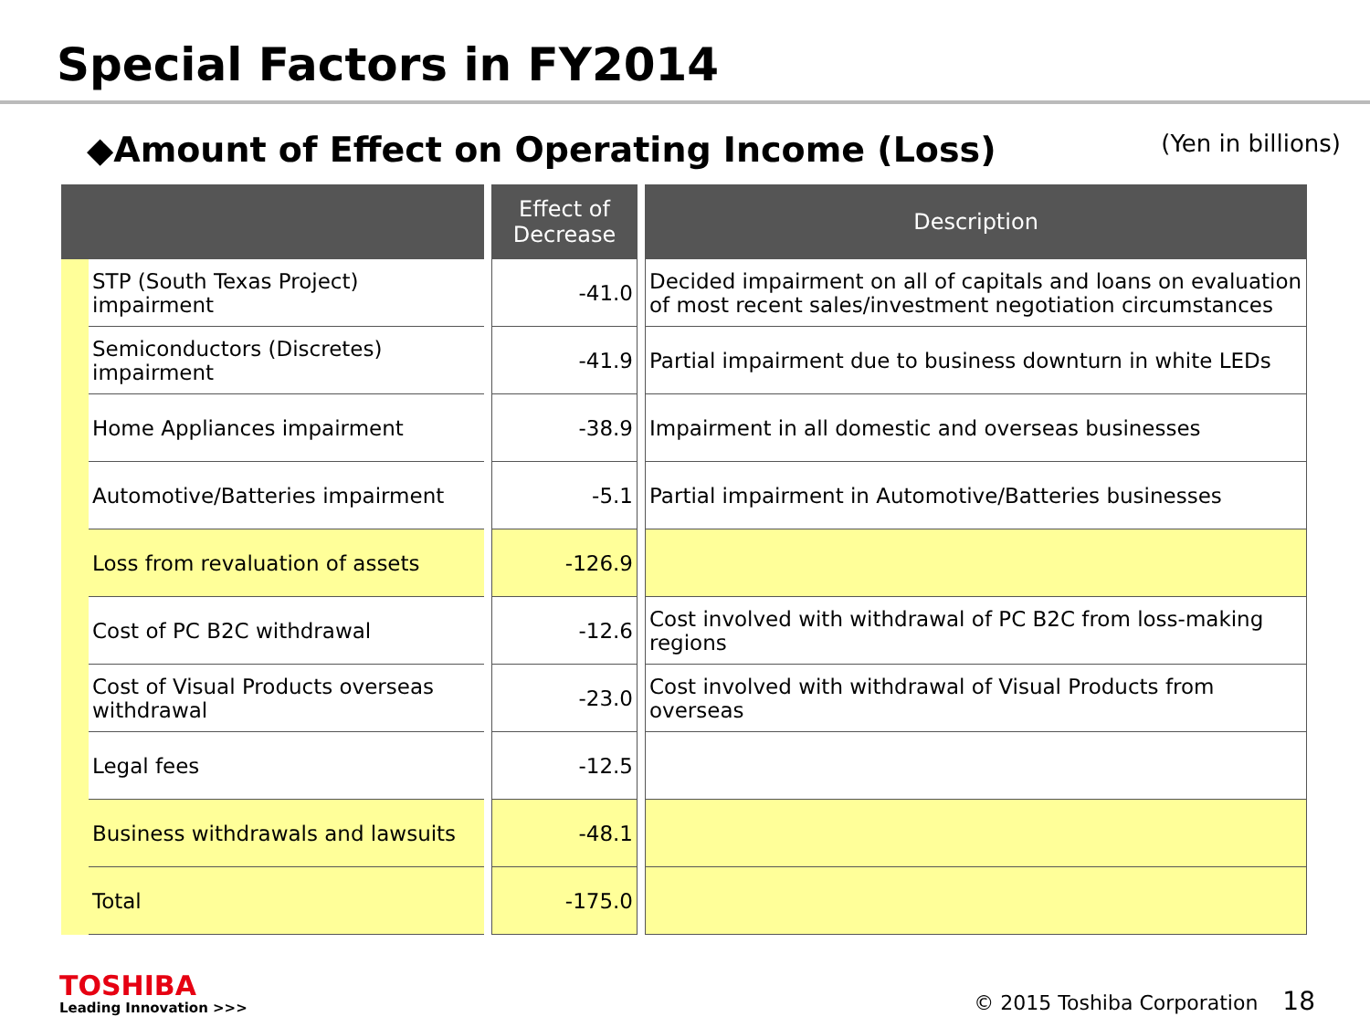Special Factors in FY2014
◆Amount of Effect on Operating Income (Loss)
(Yen in billions)
| | | | Effect of Decrease | | Description |
| --- | --- | --- | --- | --- | --- |
| | STP (South Texas Project) impairment | | -41.0 | | Decided impairment on all of capitals and loans on evaluation of most recent sales/investment negotiation circumstances |
| | Semiconductors (Discretes) impairment | | -41.9 | | Partial impairment due to business downturn in white LEDs |
| | Home Appliances impairment | | -38.9 | | Impairment in all domestic and overseas businesses |
| | Automotive/Batteries impairment | | -5.1 | | Partial impairment in Automotive/Batteries businesses |
| | Loss from revaluation of assets | | -126.9 | | |
| | Cost of PC B2C withdrawal | | -12.6 | | Cost involved with withdrawal of PC B2C from loss-making regions |
| | Cost of Visual Products overseas withdrawal | | -23.0 | | Cost involved with withdrawal of Visual Products from overseas |
| | Legal fees | | -12.5 | | |
| | Business withdrawals and lawsuits | | -48.1 | | |
| | Total | | -175.0 | | |
TOSHIBA
Leading Innovation >>>
© 2015 Toshiba Corporation 18